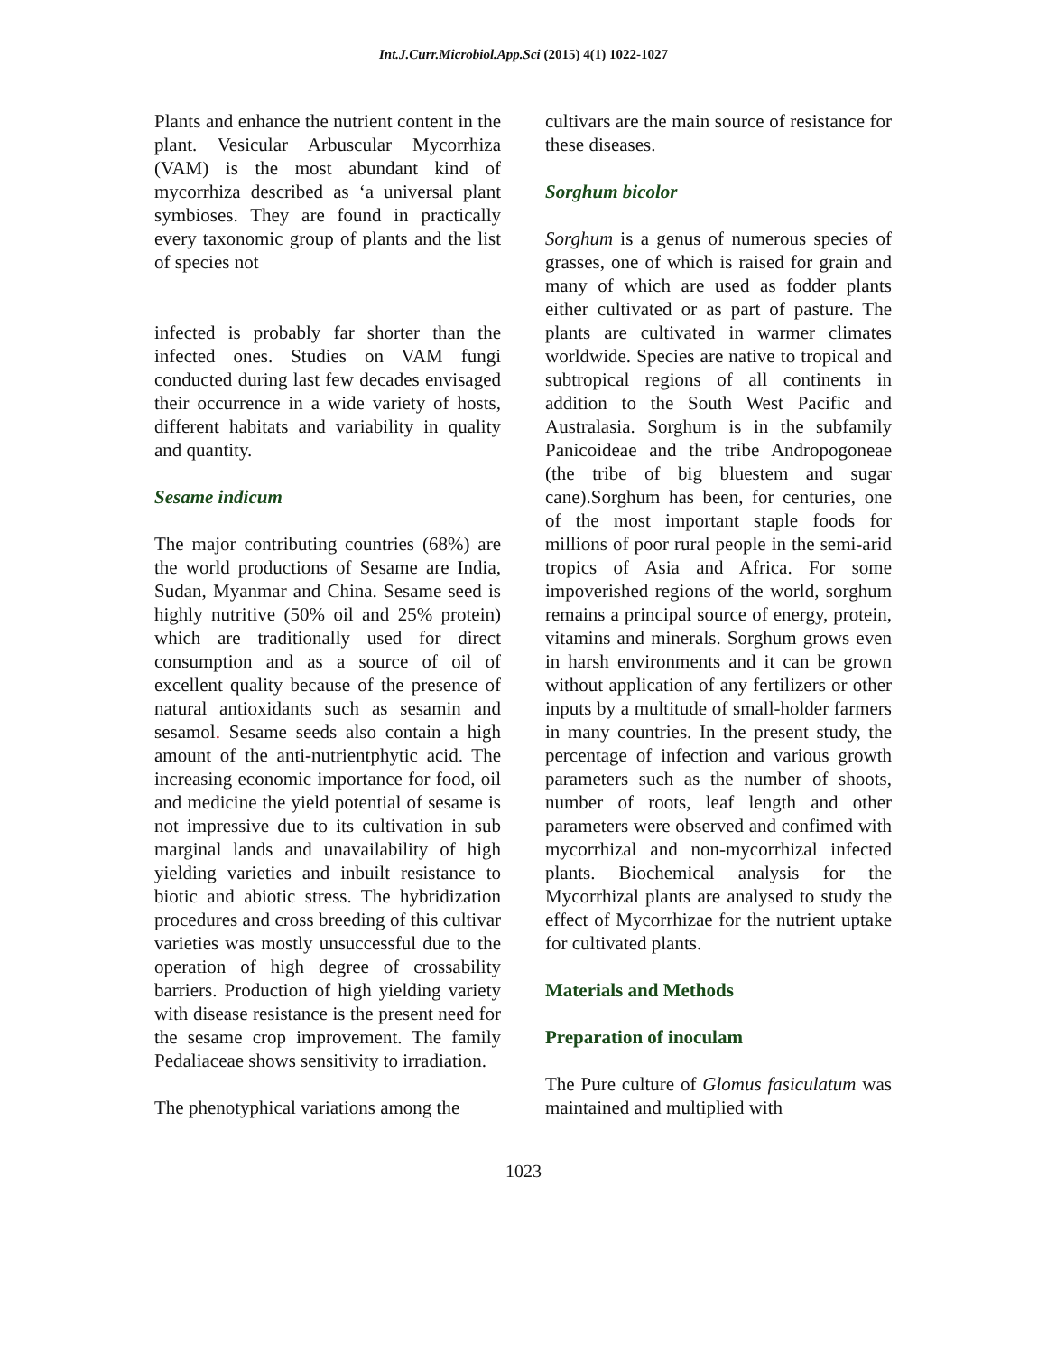Int.J.Curr.Microbiol.App.Sci (2015) 4(1) 1022-1027
Plants and enhance the nutrient content in the plant. Vesicular Arbuscular Mycorrhiza (VAM) is the most abundant kind of mycorrhiza described as ‘a universal plant symbioses. They are found in practically every taxonomic group of plants and the list of species not
infected is probably far shorter than the infected ones. Studies on VAM fungi conducted during last few decades envisaged their occurrence in a wide variety of hosts, different habitats and variability in quality and quantity.
Sesame indicum
The major contributing countries (68%) are the world productions of Sesame are India, Sudan, Myanmar and China. Sesame seed is highly nutritive (50% oil and 25% protein) which are traditionally used for direct consumption and as a source of oil of excellent quality because of the presence of natural antioxidants such as sesamin and sesamol. Sesame seeds also contain a high amount of the anti-nutrientphytic acid. The increasing economic importance for food, oil and medicine the yield potential of sesame is not impressive due to its cultivation in sub marginal lands and unavailability of high yielding varieties and inbuilt resistance to biotic and abiotic stress. The hybridization procedures and cross breeding of this cultivar varieties was mostly unsuccessful due to the operation of high degree of crossability barriers. Production of high yielding variety with disease resistance is the present need for the sesame crop improvement. The family Pedaliaceae shows sensitivity to irradiation.
The phenotyphical variations among the
cultivars are the main source of resistance for these diseases.
Sorghum bicolor
Sorghum is a genus of numerous species of grasses, one of which is raised for grain and many of which are used as fodder plants either cultivated or as part of pasture. The plants are cultivated in warmer climates worldwide. Species are native to tropical and subtropical regions of all continents in addition to the South West Pacific and Australasia. Sorghum is in the subfamily Panicoideae and the tribe Andropogoneae (the tribe of big bluestem and sugar cane).Sorghum has been, for centuries, one of the most important staple foods for millions of poor rural people in the semi-arid tropics of Asia and Africa. For some impoverished regions of the world, sorghum remains a principal source of energy, protein, vitamins and minerals. Sorghum grows even in harsh environments and it can be grown without application of any fertilizers or other inputs by a multitude of small-holder farmers in many countries. In the present study, the percentage of infection and various growth parameters such as the number of shoots, number of roots, leaf length and other parameters were observed and confimed with mycorrhizal and non-mycorrhizal infected plants. Biochemical analysis for the Mycorrhizal plants are analysed to study the effect of Mycorrhizae for the nutrient uptake for cultivated plants.
Materials and Methods
Preparation of inoculam
The Pure culture of Glomus fasiculatum was maintained and multiplied with
1023